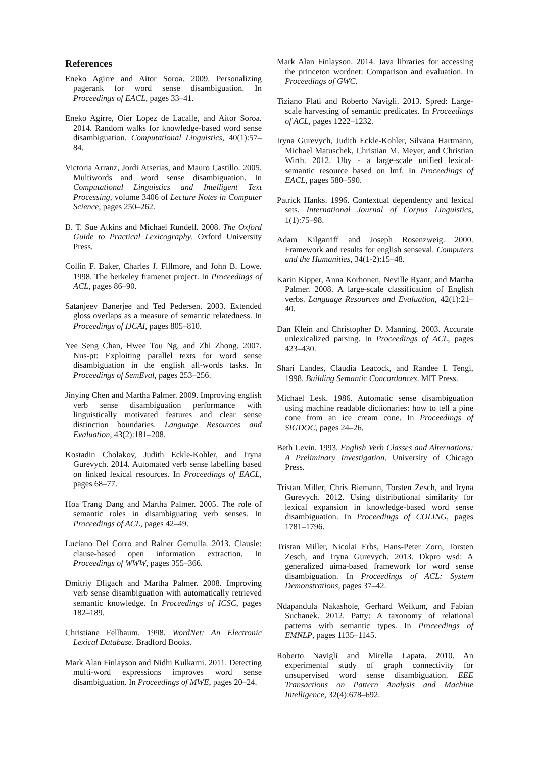References
Eneko Agirre and Aitor Soroa. 2009. Personalizing pagerank for word sense disambiguation. In Proceedings of EACL, pages 33–41.
Eneko Agirre, Oier Lopez de Lacalle, and Aitor Soroa. 2014. Random walks for knowledge-based word sense disambiguation. Computational Linguistics, 40(1):57–84.
Victoria Arranz, Jordi Atserias, and Mauro Castillo. 2005. Multiwords and word sense disambiguation. In Computational Linguistics and Intelligent Text Processing, volume 3406 of Lecture Notes in Computer Science, pages 250–262.
B. T. Sue Atkins and Michael Rundell. 2008. The Oxford Guide to Practical Lexicography. Oxford University Press.
Collin F. Baker, Charles J. Fillmore, and John B. Lowe. 1998. The berkeley framenet project. In Proceedings of ACL, pages 86–90.
Satanjeev Banerjee and Ted Pedersen. 2003. Extended gloss overlaps as a measure of semantic relatedness. In Proceedings of IJCAI, pages 805–810.
Yee Seng Chan, Hwee Tou Ng, and Zhi Zhong. 2007. Nus-pt: Exploiting parallel texts for word sense disambiguation in the english all-words tasks. In Proceedings of SemEval, pages 253–256.
Jinying Chen and Martha Palmer. 2009. Improving english verb sense disambiguation performance with linguistically motivated features and clear sense distinction boundaries. Language Resources and Evaluation, 43(2):181–208.
Kostadin Cholakov, Judith Eckle-Kohler, and Iryna Gurevych. 2014. Automated verb sense labelling based on linked lexical resources. In Proceedings of EACL, pages 68–77.
Hoa Trang Dang and Martha Palmer. 2005. The role of semantic roles in disambiguating verb senses. In Proceedings of ACL, pages 42–49.
Luciano Del Corro and Rainer Gemulla. 2013. Clausie: clause-based open information extraction. In Proceedings of WWW, pages 355–366.
Dmitriy Dligach and Martha Palmer. 2008. Improving verb sense disambiguation with automatically retrieved semantic knowledge. In Proceedings of ICSC, pages 182–189.
Christiane Fellbaum. 1998. WordNet: An Electronic Lexical Database. Bradford Books.
Mark Alan Finlayson and Nidhi Kulkarni. 2011. Detecting multi-word expressions improves word sense disambiguation. In Proceedings of MWE, pages 20–24.
Mark Alan Finlayson. 2014. Java libraries for accessing the princeton wordnet: Comparison and evaluation. In Proceedings of GWC.
Tiziano Flati and Roberto Navigli. 2013. Spred: Large-scale harvesting of semantic predicates. In Proceedings of ACL, pages 1222–1232.
Iryna Gurevych, Judith Eckle-Kohler, Silvana Hartmann, Michael Matuschek, Christian M. Meyer, and Christian Wirth. 2012. Uby - a large-scale unified lexical-semantic resource based on lmf. In Proceedings of EACL, pages 580–590.
Patrick Hanks. 1996. Contextual dependency and lexical sets. International Journal of Corpus Linguistics, 1(1):75–98.
Adam Kilgarriff and Joseph Rosenzweig. 2000. Framework and results for english senseval. Computers and the Humanities, 34(1-2):15–48.
Karin Kipper, Anna Korhonen, Neville Ryant, and Martha Palmer. 2008. A large-scale classification of English verbs. Language Resources and Evaluation, 42(1):21–40.
Dan Klein and Christopher D. Manning. 2003. Accurate unlexicalized parsing. In Proceedings of ACL, pages 423–430.
Shari Landes, Claudia Leacock, and Randee I. Tengi, 1998. Building Semantic Concordances. MIT Press.
Michael Lesk. 1986. Automatic sense disambiguation using machine readable dictionaries: how to tell a pine cone from an ice cream cone. In Proceedings of SIGDOC, pages 24–26.
Beth Levin. 1993. English Verb Classes and Alternations: A Preliminary Investigation. University of Chicago Press.
Tristan Miller, Chris Biemann, Torsten Zesch, and Iryna Gurevych. 2012. Using distributional similarity for lexical expansion in knowledge-based word sense disambiguation. In Proceedings of COLING, pages 1781–1796.
Tristan Miller, Nicolai Erbs, Hans-Peter Zorn, Torsten Zesch, and Iryna Gurevych. 2013. Dkpro wsd: A generalized uima-based framework for word sense disambiguation. In Proceedings of ACL: System Demonstrations, pages 37–42.
Ndapandula Nakashole, Gerhard Weikum, and Fabian Suchanek. 2012. Patty: A taxonomy of relational patterns with semantic types. In Proceedings of EMNLP, pages 1135–1145.
Roberto Navigli and Mirella Lapata. 2010. An experimental study of graph connectivity for unsupervised word sense disambiguation. EEE Transactions on Pattern Analysis and Machine Intelligence, 32(4):678–692.